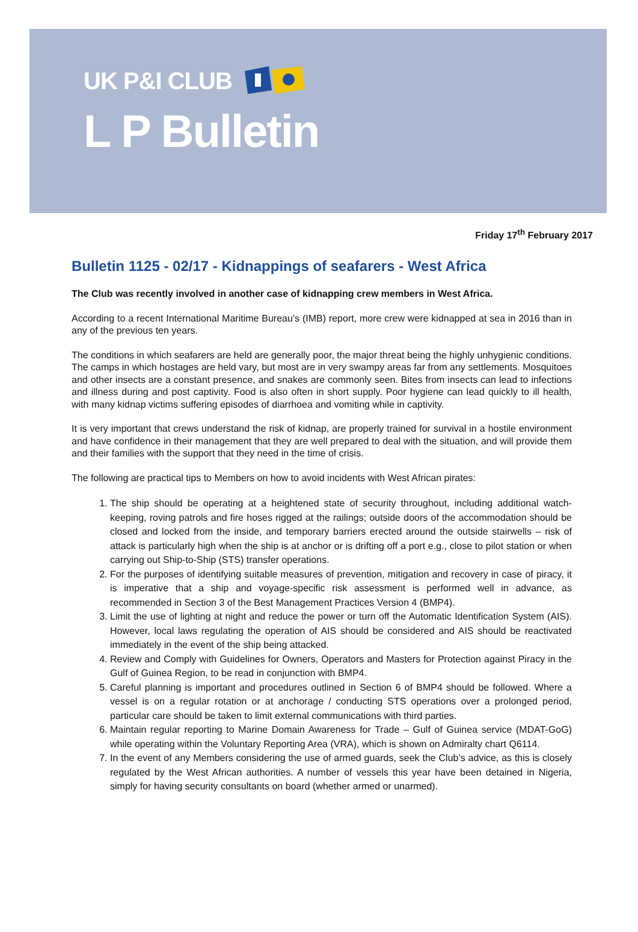UK P&I CLUB
L P Bulletin
Friday 17<sup>th</sup> February 2017
Bulletin 1125 - 02/17 - Kidnappings of seafarers - West Africa
The Club was recently involved in another case of kidnapping crew members in West Africa.
According to a recent International Maritime Bureau’s (IMB) report, more crew were kidnapped at sea in 2016 than in any of the previous ten years.
The conditions in which seafarers are held are generally poor, the major threat being the highly unhygienic conditions. The camps in which hostages are held vary, but most are in very swampy areas far from any settlements. Mosquitoes and other insects are a constant presence, and snakes are commonly seen. Bites from insects can lead to infections and illness during and post captivity. Food is also often in short supply. Poor hygiene can lead quickly to ill health, with many kidnap victims suffering episodes of diarrhoea and vomiting while in captivity.
It is very important that crews understand the risk of kidnap, are properly trained for survival in a hostile environment and have confidence in their management that they are well prepared to deal with the situation, and will provide them and their families with the support that they need in the time of crisis.
The following are practical tips to Members on how to avoid incidents with West African pirates:
1. The ship should be operating at a heightened state of security throughout, including additional watch-keeping, roving patrols and fire hoses rigged at the railings; outside doors of the accommodation should be closed and locked from the inside, and temporary barriers erected around the outside stairwells – risk of attack is particularly high when the ship is at anchor or is drifting off a port e.g., close to pilot station or when carrying out Ship-to-Ship (STS) transfer operations.
2. For the purposes of identifying suitable measures of prevention, mitigation and recovery in case of piracy, it is imperative that a ship and voyage-specific risk assessment is performed well in advance, as recommended in Section 3 of the Best Management Practices Version 4 (BMP4).
3. Limit the use of lighting at night and reduce the power or turn off the Automatic Identification System (AIS). However, local laws regulating the operation of AIS should be considered and AIS should be reactivated immediately in the event of the ship being attacked.
4. Review and Comply with Guidelines for Owners, Operators and Masters for Protection against Piracy in the Gulf of Guinea Region, to be read in conjunction with BMP4.
5. Careful planning is important and procedures outlined in Section 6 of BMP4 should be followed. Where a vessel is on a regular rotation or at anchorage / conducting STS operations over a prolonged period, particular care should be taken to limit external communications with third parties.
6. Maintain regular reporting to Marine Domain Awareness for Trade – Gulf of Guinea service (MDAT-GoG) while operating within the Voluntary Reporting Area (VRA), which is shown on Admiralty chart Q6114.
7. In the event of any Members considering the use of armed guards, seek the Club’s advice, as this is closely regulated by the West African authorities. A number of vessels this year have been detained in Nigeria, simply for having security consultants on board (whether armed or unarmed).